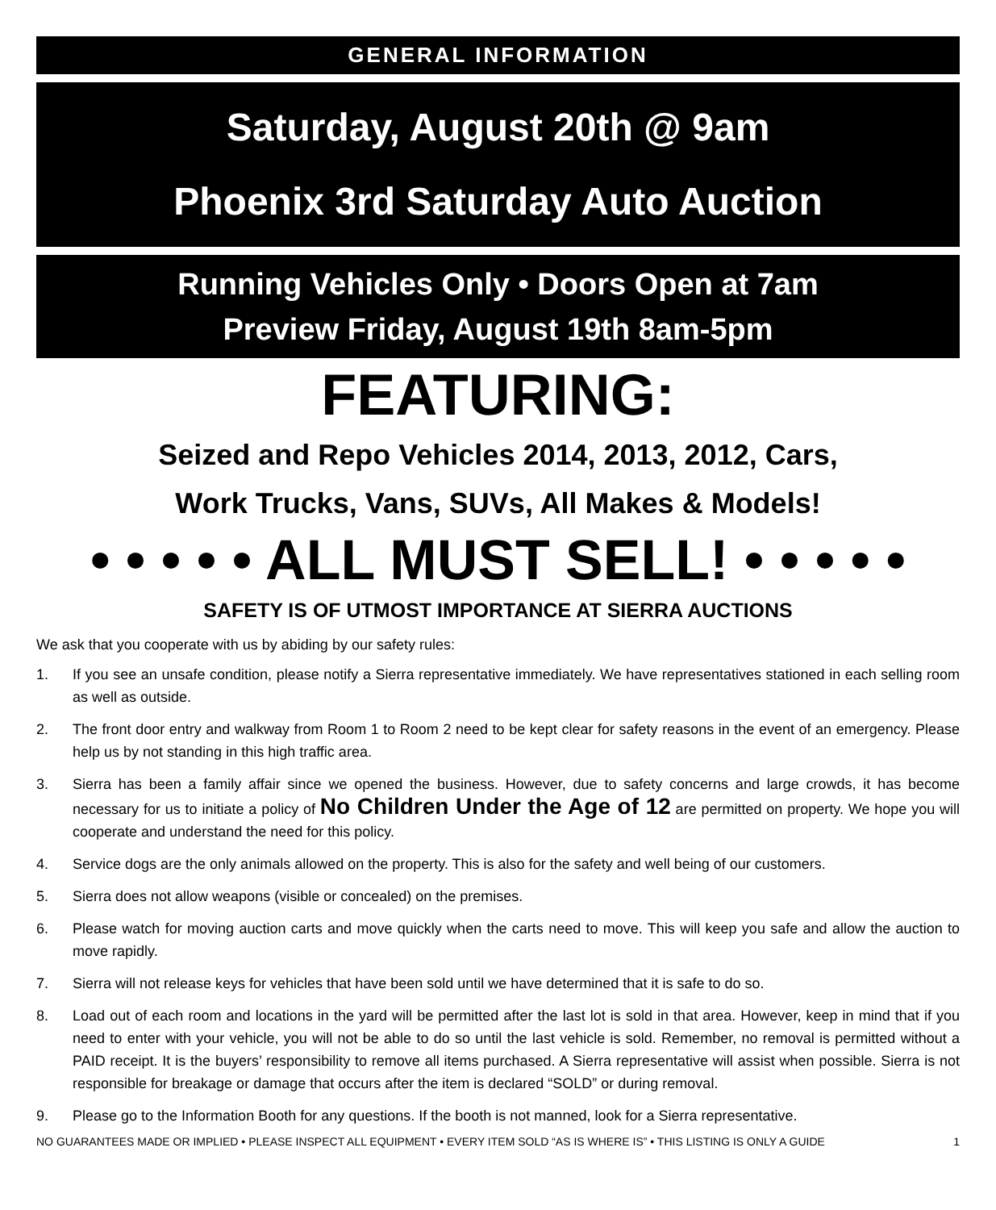GENERAL INFORMATION
Saturday, August 20th @ 9am
Phoenix 3rd Saturday Auto Auction
Running Vehicles Only • Doors Open at 7am
Preview Friday, August 19th 8am-5pm
FEATURING:
Seized and Repo Vehicles 2014, 2013, 2012, Cars,
Work Trucks, Vans, SUVs, All Makes & Models!
• • • • • ALL MUST SELL! • • • • •
SAFETY IS OF UTMOST IMPORTANCE AT SIERRA AUCTIONS
We ask that you cooperate with us by abiding by our safety rules:
1. If you see an unsafe condition, please notify a Sierra representative immediately. We have representatives stationed in each selling room as well as outside.
2. The front door entry and walkway from Room 1 to Room 2 need to be kept clear for safety reasons in the event of an emergency. Please help us by not standing in this high traffic area.
3. Sierra has been a family affair since we opened the business. However, due to safety concerns and large crowds, it has become necessary for us to initiate a policy of No Children Under the Age of 12 are permitted on property. We hope you will cooperate and understand the need for this policy.
4. Service dogs are the only animals allowed on the property. This is also for the safety and well being of our customers.
5. Sierra does not allow weapons (visible or concealed) on the premises.
6. Please watch for moving auction carts and move quickly when the carts need to move. This will keep you safe and allow the auction to move rapidly.
7. Sierra will not release keys for vehicles that have been sold until we have determined that it is safe to do so.
8. Load out of each room and locations in the yard will be permitted after the last lot is sold in that area. However, keep in mind that if you need to enter with your vehicle, you will not be able to do so until the last vehicle is sold. Remember, no removal is permitted without a PAID receipt. It is the buyers’ responsibility to remove all items purchased. A Sierra representative will assist when possible. Sierra is not responsible for breakage or damage that occurs after the item is declared “SOLD” or during removal.
9. Please go to the Information Booth for any questions. If the booth is not manned, look for a Sierra representative.
NO GUARANTEES MADE OR IMPLIED • PLEASE INSPECT ALL EQUIPMENT • EVERY ITEM SOLD “AS IS WHERE IS” • THIS LISTING IS ONLY A GUIDE 1